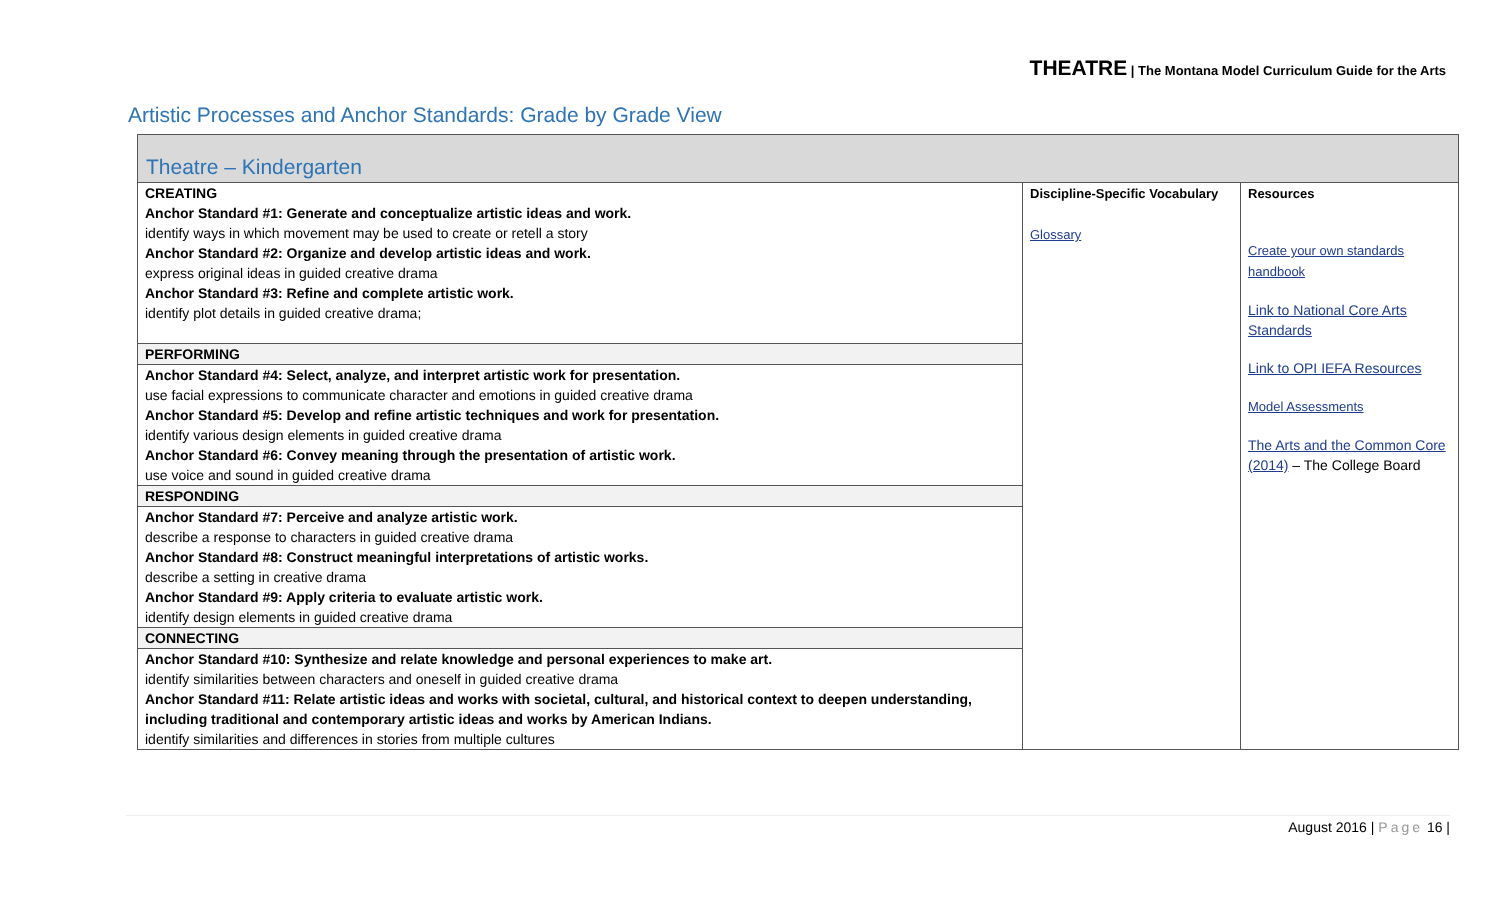THEATRE | The Montana Model Curriculum Guide for the Arts
Artistic Processes and Anchor Standards: Grade by Grade View
Theatre – Kindergarten
| CREATING Anchor Standard #1: Generate and conceptualize artistic ideas and work. identify ways in which movement may be used to create or retell a story Anchor Standard #2: Organize and develop artistic ideas and work. express original ideas in guided creative drama Anchor Standard #3: Refine and complete artistic work. identify plot details in guided creative drama; | Discipline-Specific Vocabulary Glossary | Resources Create your own standards handbook Link to National Core Arts Standards Link to OPI IEFA Resources Model Assessments The Arts and the Common Core (2014) – The College Board |
| PERFORMING | | |
| Anchor Standard #4: Select, analyze, and interpret artistic work for presentation. use facial expressions to communicate character and emotions in guided creative drama Anchor Standard #5: Develop and refine artistic techniques and work for presentation. identify various design elements in guided creative drama Anchor Standard #6: Convey meaning through the presentation of artistic work. use voice and sound in guided creative drama | | |
| RESPONDING | | |
| Anchor Standard #7: Perceive and analyze artistic work. describe a response to characters in guided creative drama Anchor Standard #8: Construct meaningful interpretations of artistic works. describe a setting in creative drama Anchor Standard #9: Apply criteria to evaluate artistic work. identify design elements in guided creative drama | | |
| CONNECTING | | |
| Anchor Standard #10: Synthesize and relate knowledge and personal experiences to make art. identify similarities between characters and oneself in guided creative drama Anchor Standard #11: Relate artistic ideas and works with societal, cultural, and historical context to deepen understanding, including traditional and contemporary artistic ideas and works by American Indians. identify similarities and differences in stories from multiple cultures | | |
August 2016 | Page 16 |